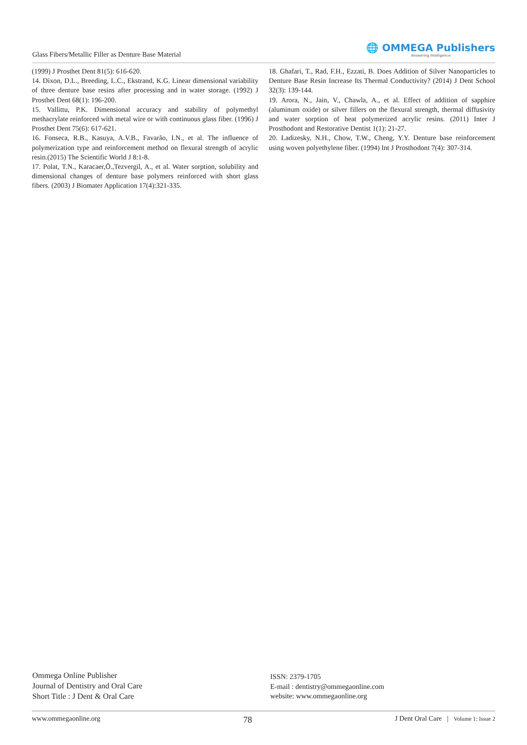Glass Fibers/Metallic Filler as Denture Base Material
🌐 OMMEGA Publishers
Answering Intelligence
(1999) J Prosthet Dent 81(5): 616-620.
14. Dixon, D.L., Breeding, L.C., Ekstrand, K.G. Linear dimensional variability of three denture base resins after processing and in water storage. (1992) J Prosthet Dent 68(1): 196-200.
15. Vallittu, P.K. Dimensional accuracy and stability of polymethyl methacrylate reinforced with metal wire or with continuous glass fiber. (1996) J Prosthet Dent 75(6): 617-621.
16. Fonseca, R.B., Kasuya, A.V.B., Favarão, I.N., et al. The influence of polymerization type and reinforcement method on flexural strength of acrylic resin.(2015) The Scientific World J 8:1-8.
17. Polat, T.N., Karacaer,Ö.,Tezvergil, A., et al. Water sorption, solubility and dimensional changes of denture base polymers reinforced with short glass fibers. (2003) J Biomater Application 17(4):321-335.
18. Ghafari, T., Rad, F.H., Ezzati, B. Does Addition of Silver Nanoparticles to Denture Base Resin Increase Its Thermal Conductivity? (2014) J Dent School 32(3): 139-144.
19. Arora, N., Jain, V., Chawla, A., et al. Effect of addition of sapphire (aluminum oxide) or silver fillers on the flexural strength, thermal diffusivity and water sorption of heat polymerized acrylic resins. (2011) Inter J Prosthodont and Restorative Dentist 1(1): 21-27.
20. Ladizesky, N.H., Chow, T.W., Cheng, Y.Y. Denture base reinforcement using woven polyethylene fiber. (1994) Int J Prosthodont 7(4): 307-314.
Ommega Online Publisher
Journal of Dentistry and Oral Care
Short Title : J Dent & Oral Care
ISSN: 2379-1705
E-mail : dentistry@ommegaonline.com
website: www.ommegaonline.org
www.ommegaonline.org 78 J Dent Oral Care | Volume 1: Issue 2